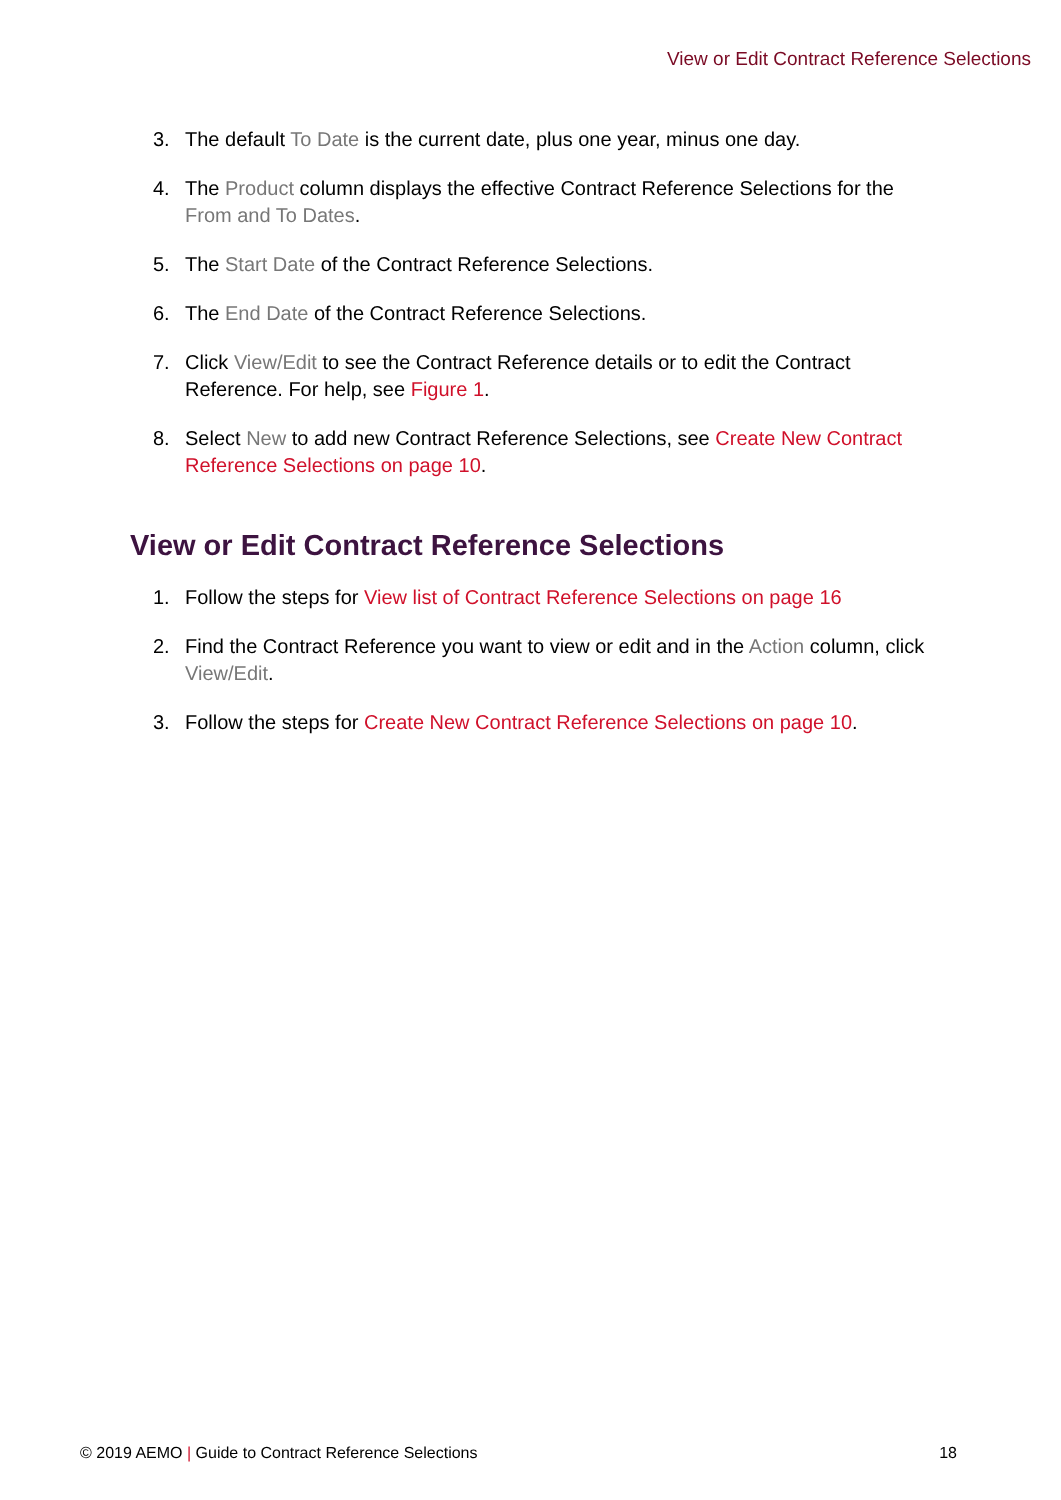View or Edit Contract Reference Selections
3. The default To Date is the current date, plus one year, minus one day.
4. The Product column displays the effective Contract Reference Selections for the From and To Dates.
5. The Start Date of the Contract Reference Selections.
6. The End Date of the Contract Reference Selections.
7. Click View/Edit to see the Contract Reference details or to edit the Contract Reference. For help, see Figure 1.
8. Select New to add new Contract Reference Selections, see Create New Contract Reference Selections on page 10.
View or Edit Contract Reference Selections
1. Follow the steps for View list of Contract Reference Selections on page 16
2. Find the Contract Reference you want to view or edit and in the Action column, click View/Edit.
3. Follow the steps for Create New Contract Reference Selections on page 10.
© 2019 AEMO | Guide to Contract Reference Selections 18